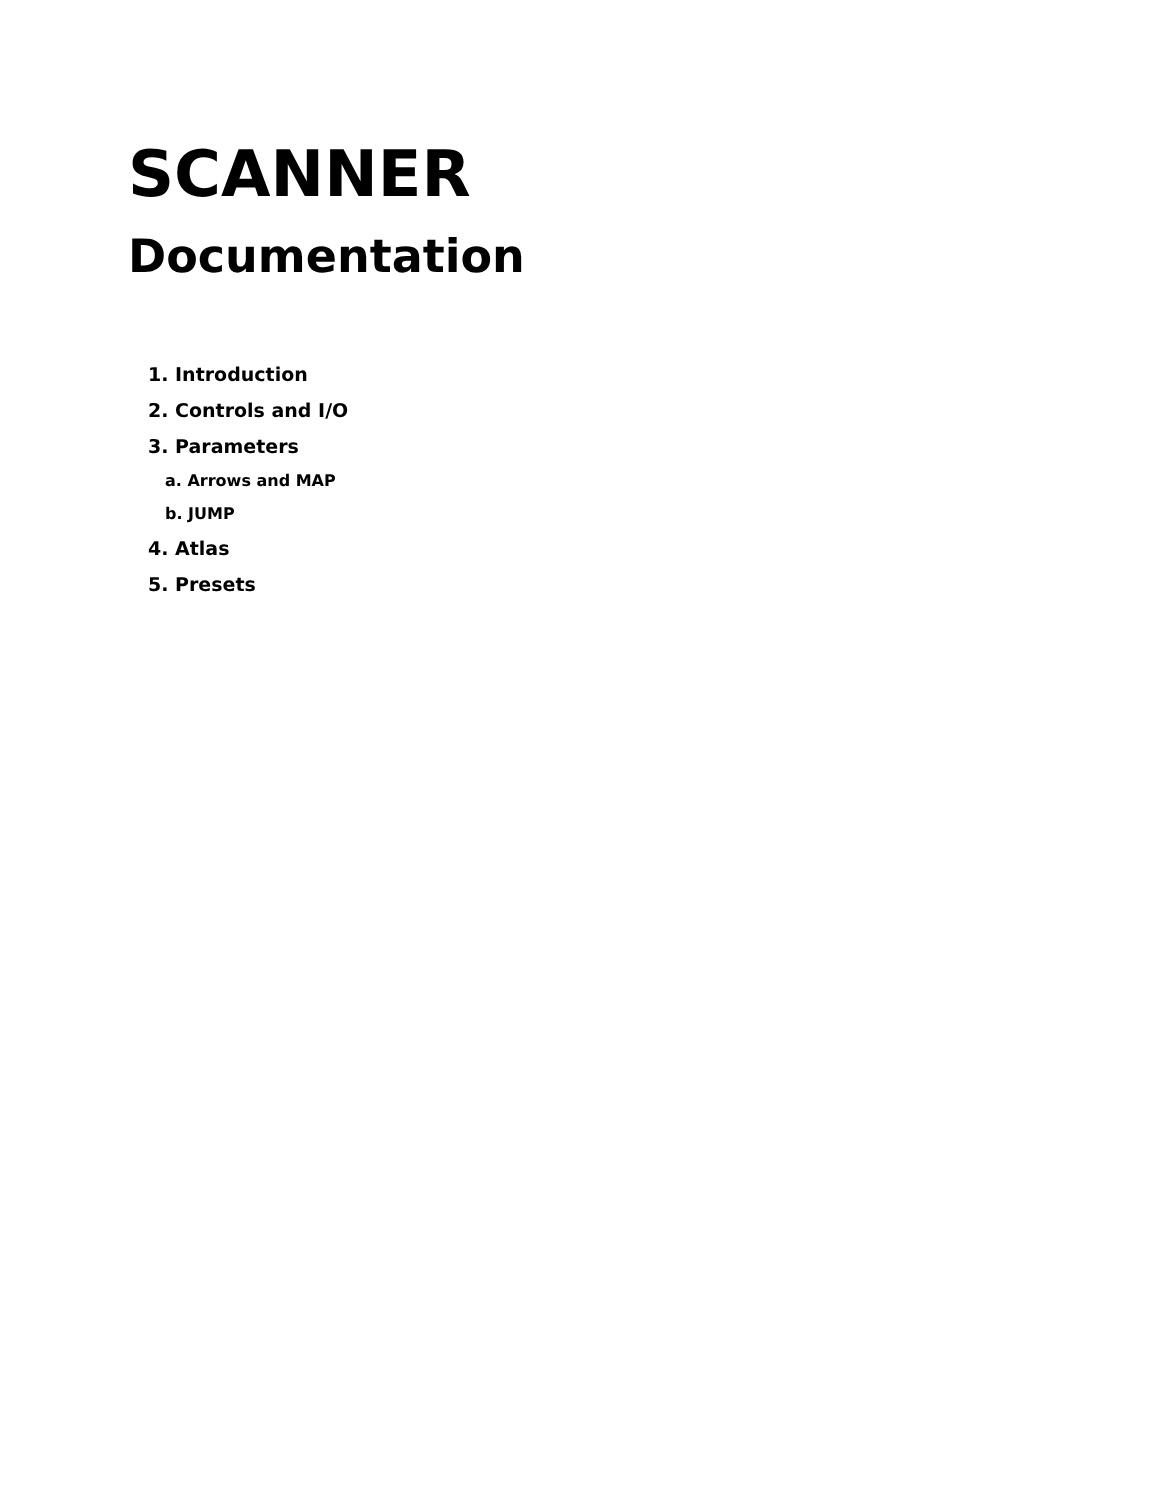SCANNER
Documentation
1. Introduction
2. Controls and I/O
3. Parameters
a. Arrows and MAP
b. JUMP
4. Atlas
5. Presets